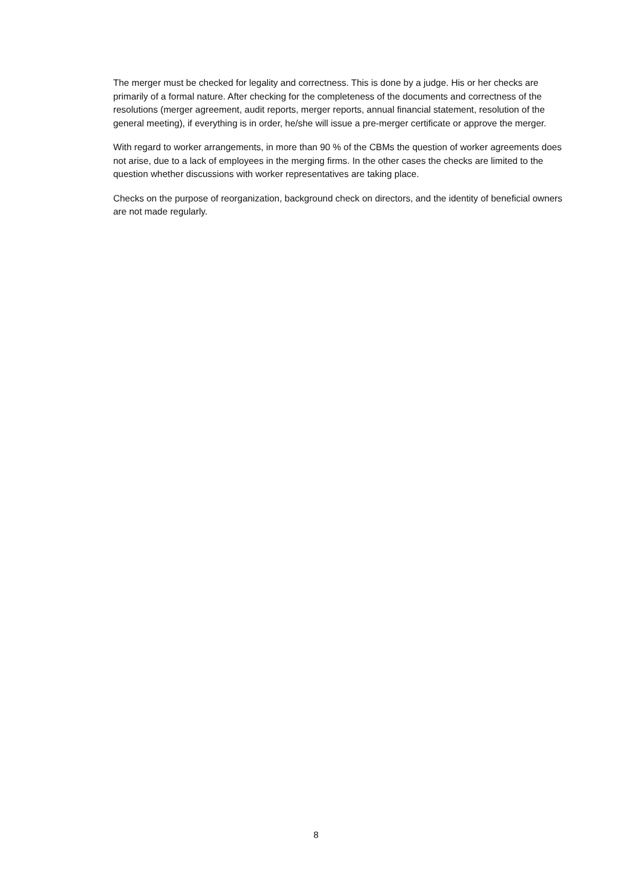The merger must be checked for legality and correctness. This is done by a judge. His or her checks are primarily of a formal nature. After checking for the completeness of the documents and correctness of the resolutions (merger agreement, audit reports, merger reports, annual financial statement, resolution of the general meeting), if everything is in order, he/she will issue a pre-merger certificate or approve the merger.
With regard to worker arrangements, in more than 90 % of the CBMs the question of worker agreements does not arise, due to a lack of employees in the merging firms. In the other cases the checks are limited to the question whether discussions with worker representatives are taking place.
Checks on the purpose of reorganization, background check on directors, and the identity of beneficial owners are not made regularly.
8